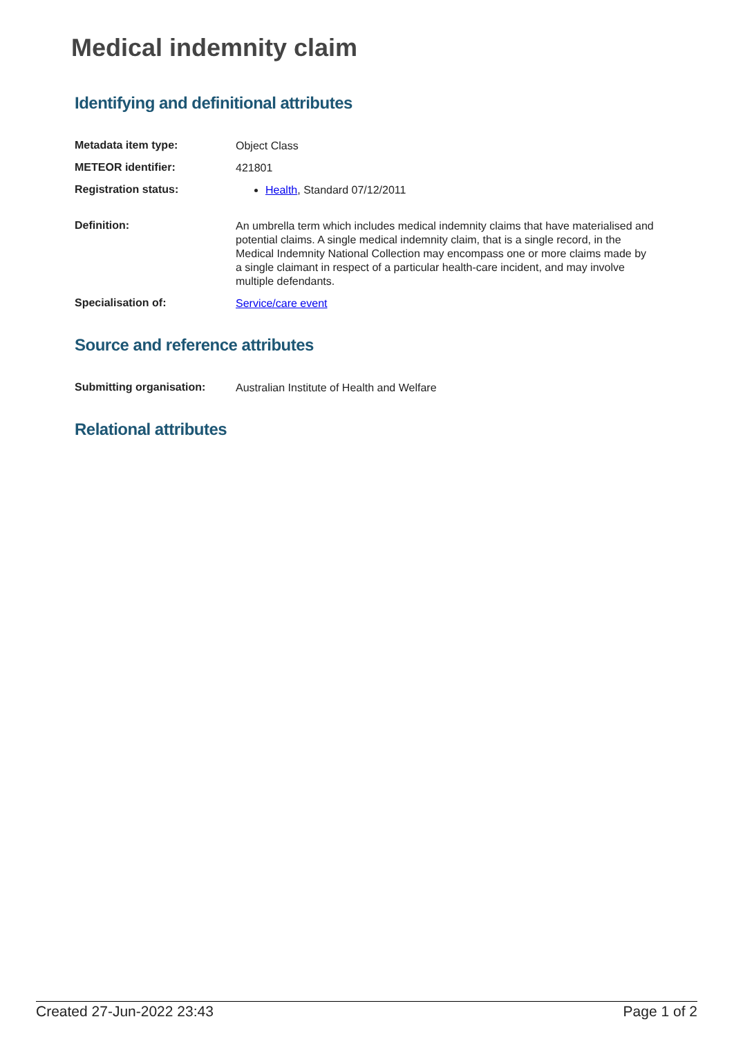Medical indemnity claim
Identifying and definitional attributes
| Metadata item type: | Object Class |
| METEOR identifier: | 421801 |
| Registration status: | Health , Standard 07/12/2011 |
| Definition: | An umbrella term which includes medical indemnity claims that have materialised and potential claims. A single medical indemnity claim, that is a single record, in the Medical Indemnity National Collection may encompass one or more claims made by a single claimant in respect of a particular health-care incident, and may involve multiple defendants. |
| Specialisation of: | Service/care event |
Source and reference attributes
| Submitting organisation: | Australian Institute of Health and Welfare |
Relational attributes
Created 27-Jun-2022 23:43 Page 1 of 2